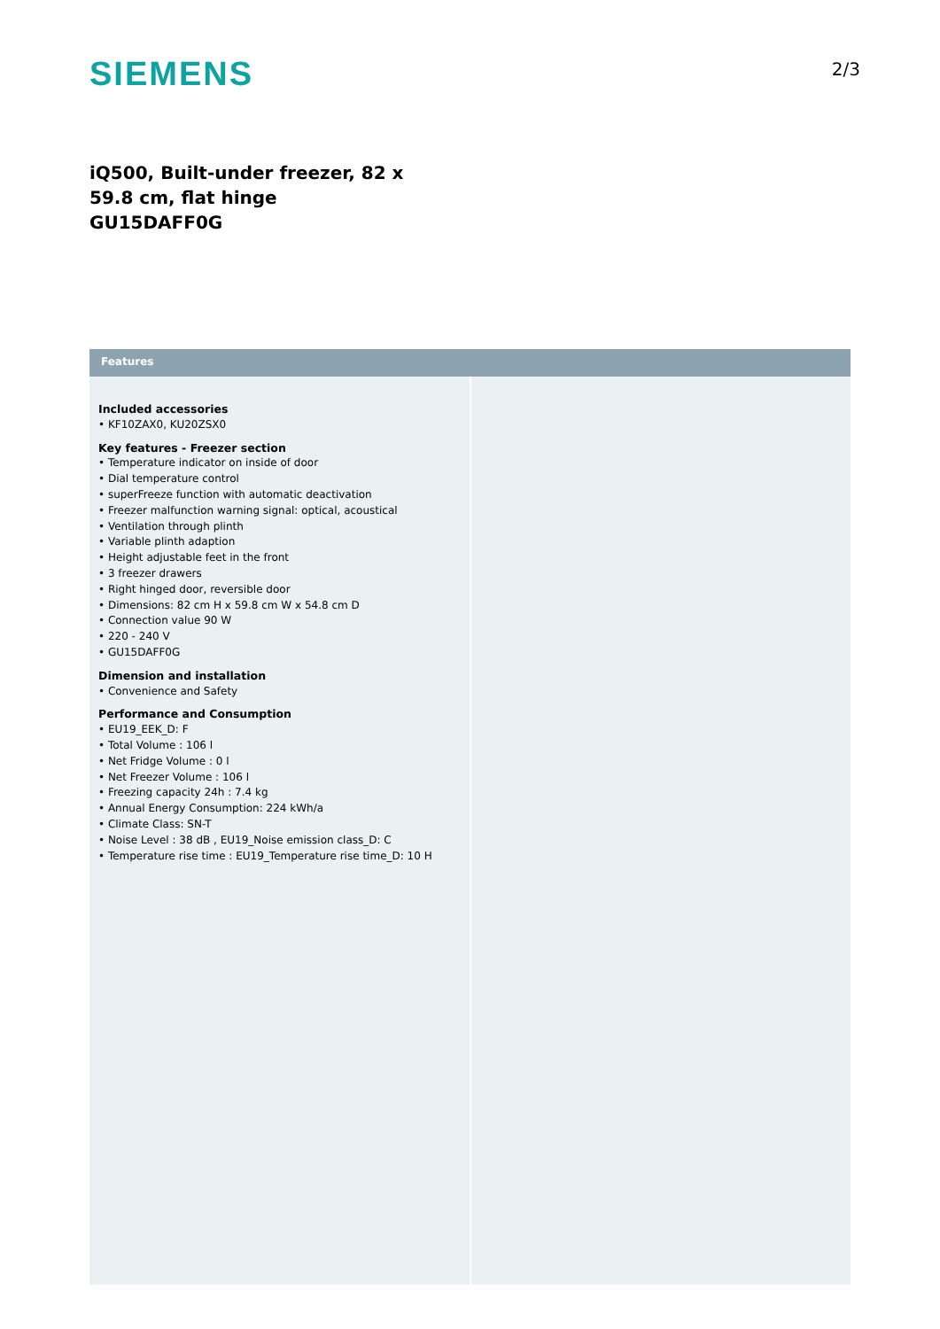SIEMENS
2/3
iQ500, Built-under freezer, 82 x 59.8 cm, flat hinge
GU15DAFF0G
Features
Included accessories
• KF10ZAX0, KU20ZSX0
Key features - Freezer section
• Temperature indicator on inside of door
• Dial temperature control
• superFreeze function with automatic deactivation
• Freezer malfunction warning signal: optical, acoustical
• Ventilation through plinth
• Variable plinth adaption
• Height adjustable feet in the front
• 3 freezer drawers
• Right hinged door, reversible door
• Dimensions: 82 cm H x 59.8 cm W x 54.8 cm D
• Connection value 90 W
• 220 - 240 V
• GU15DAFF0G
Dimension and installation
• Convenience and Safety
Performance and Consumption
• EU19_EEK_D: F
• Total Volume : 106 l
• Net Fridge Volume : 0 l
• Net Freezer Volume : 106 l
• Freezing capacity 24h : 7.4 kg
• Annual Energy Consumption: 224 kWh/a
• Climate Class: SN-T
• Noise Level : 38 dB , EU19_Noise emission class_D: C
• Temperature rise time : EU19_Temperature rise time_D: 10 H